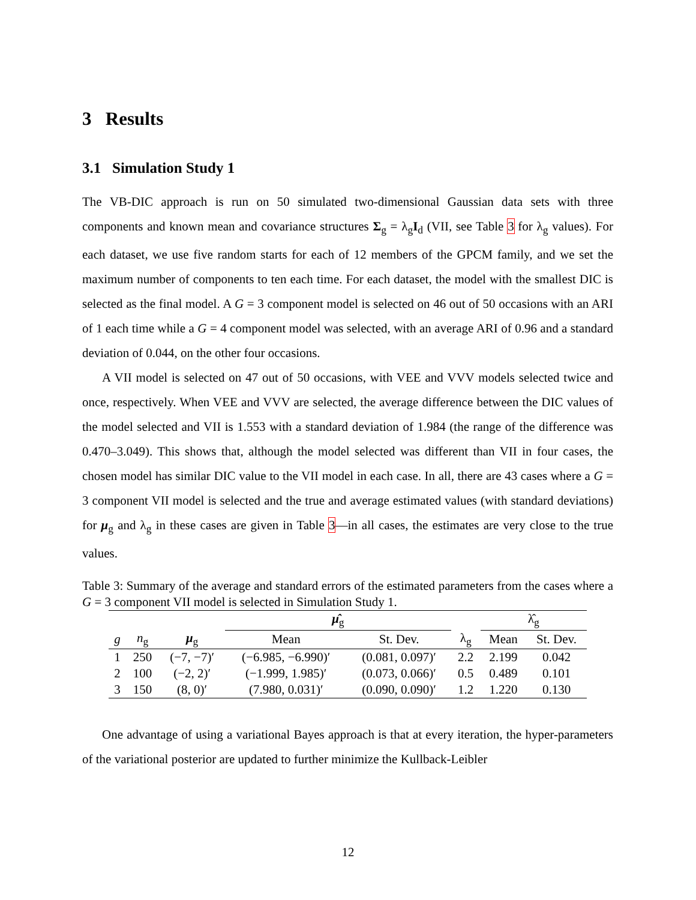3 Results
3.1 Simulation Study 1
The VB-DIC approach is run on 50 simulated two-dimensional Gaussian data sets with three components and known mean and covariance structures Σ<sub>g</sub> = λ<sub>g</sub>I<sub>d</sub> (VII, see Table 3 for λ<sub>g</sub> values). For each dataset, we use five random starts for each of 12 members of the GPCM family, and we set the maximum number of components to ten each time. For each dataset, the model with the smallest DIC is selected as the final model. A G = 3 component model is selected on 46 out of 50 occasions with an ARI of 1 each time while a G = 4 component model was selected, with an average ARI of 0.96 and a standard deviation of 0.044, on the other four occasions.
A VII model is selected on 47 out of 50 occasions, with VEE and VVV models selected twice and once, respectively. When VEE and VVV are selected, the average difference between the DIC values of the model selected and VII is 1.553 with a standard deviation of 1.984 (the range of the difference was 0.470–3.049). This shows that, although the model selected was different than VII in four cases, the chosen model has similar DIC value to the VII model in each case. In all, there are 43 cases where a G = 3 component VII model is selected and the true and average estimated values (with standard deviations) for μ<sub>g</sub> and λ<sub>g</sub> in these cases are given in Table 3—in all cases, the estimates are very close to the true values.
Table 3: Summary of the average and standard errors of the estimated parameters from the cases where a G = 3 component VII model is selected in Simulation Study 1.
| | | | μ̂<sub>g</sub> | | | λ̂<sub>g</sub> | |
| --- | --- | --- | --- | --- | --- | --- | --- |
| g | n<sub>g</sub> | μ<sub>g</sub> | Mean | St. Dev. | λ<sub>g</sub> | Mean | St. Dev. |
| 1 | 250 | (−7, −7)′ | (−6.985, −6.990)′ | (0.081, 0.097)′ | 2.2 | 2.199 | 0.042 |
| 2 | 100 | (−2, 2)′ | (−1.999, 1.985)′ | (0.073, 0.066)′ | 0.5 | 0.489 | 0.101 |
| 3 | 150 | (8, 0)′ | (7.980, 0.031)′ | (0.090, 0.090)′ | 1.2 | 1.220 | 0.130 |
One advantage of using a variational Bayes approach is that at every iteration, the hyper-parameters of the variational posterior are updated to further minimize the Kullback-Leibler
12